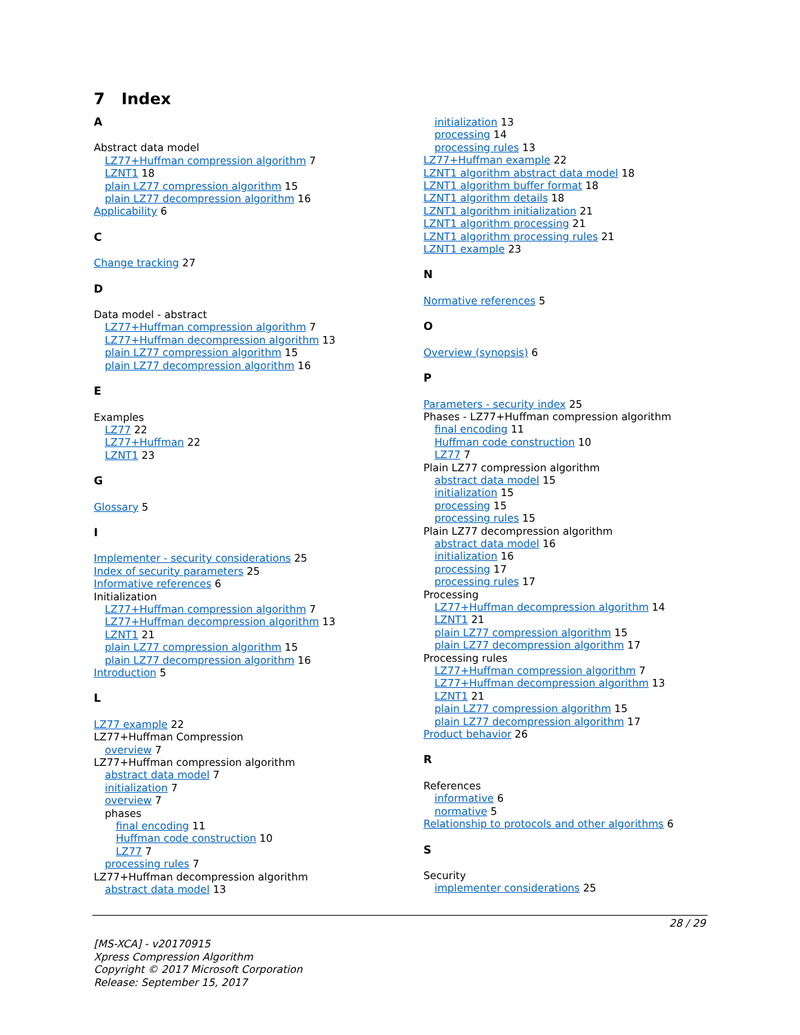7 Index
A
Abstract data model
LZ77+Huffman compression algorithm 7
LZNT1 18
plain LZ77 compression algorithm 15
plain LZ77 decompression algorithm 16
Applicability 6
C
Change tracking 27
D
Data model - abstract
LZ77+Huffman compression algorithm 7
LZ77+Huffman decompression algorithm 13
plain LZ77 compression algorithm 15
plain LZ77 decompression algorithm 16
E
Examples
LZ77 22
LZ77+Huffman 22
LZNT1 23
G
Glossary 5
I
Implementer - security considerations 25
Index of security parameters 25
Informative references 6
Initialization
LZ77+Huffman compression algorithm 7
LZ77+Huffman decompression algorithm 13
LZNT1 21
plain LZ77 compression algorithm 15
plain LZ77 decompression algorithm 16
Introduction 5
L
LZ77 example 22
LZ77+Huffman Compression
overview 7
LZ77+Huffman compression algorithm
abstract data model 7
initialization 7
overview 7
phases
final encoding 11
Huffman code construction 10
LZ77 7
processing rules 7
LZ77+Huffman decompression algorithm
abstract data model 13
initialization 13
processing 14
processing rules 13
LZ77+Huffman example 22
LZNT1 algorithm abstract data model 18
LZNT1 algorithm buffer format 18
LZNT1 algorithm details 18
LZNT1 algorithm initialization 21
LZNT1 algorithm processing 21
LZNT1 algorithm processing rules 21
LZNT1 example 23
N
Normative references 5
O
Overview (synopsis) 6
P
Parameters - security index 25
Phases - LZ77+Huffman compression algorithm
final encoding 11
Huffman code construction 10
LZ77 7
Plain LZ77 compression algorithm
abstract data model 15
initialization 15
processing 15
processing rules 15
Plain LZ77 decompression algorithm
abstract data model 16
initialization 16
processing 17
processing rules 17
Processing
LZ77+Huffman decompression algorithm 14
LZNT1 21
plain LZ77 compression algorithm 15
plain LZ77 decompression algorithm 17
Processing rules
LZ77+Huffman compression algorithm 7
LZ77+Huffman decompression algorithm 13
LZNT1 21
plain LZ77 compression algorithm 15
plain LZ77 decompression algorithm 17
Product behavior 26
R
References
informative 6
normative 5
Relationship to protocols and other algorithms 6
S
Security
implementer considerations 25
28 / 29
[MS-XCA] - v20170915
Xpress Compression Algorithm
Copyright © 2017 Microsoft Corporation
Release: September 15, 2017